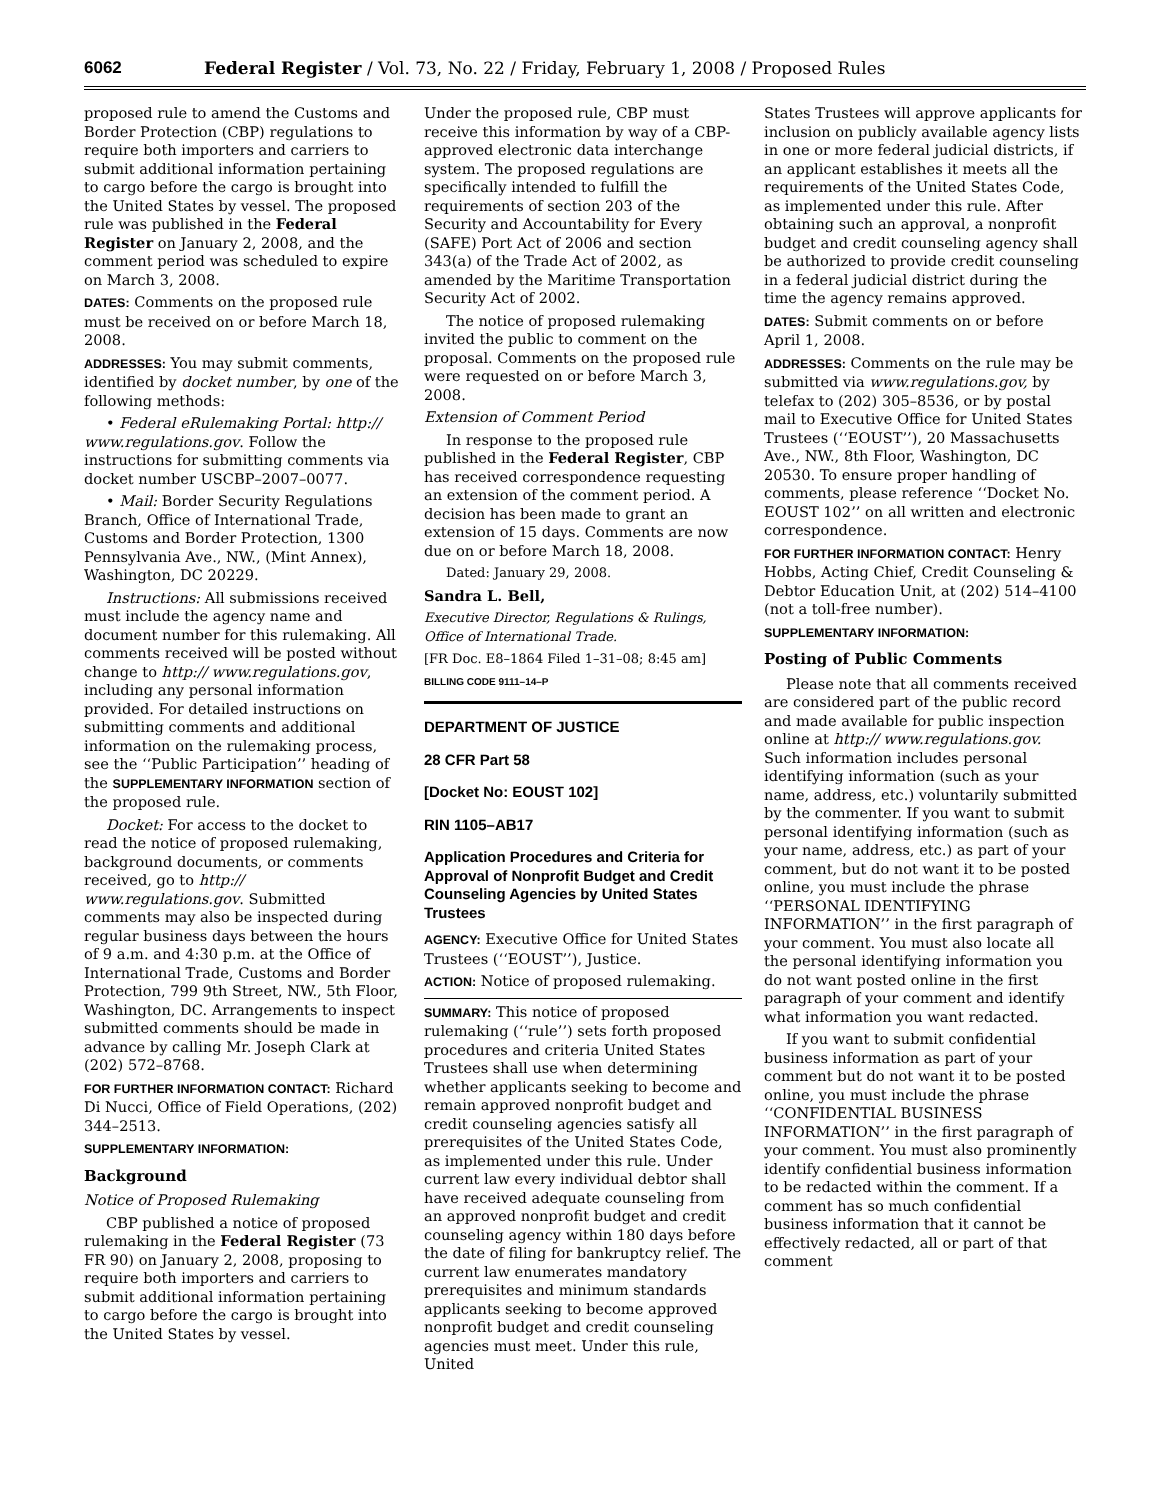6062 Federal Register / Vol. 73, No. 22 / Friday, February 1, 2008 / Proposed Rules
proposed rule to amend the Customs and Border Protection (CBP) regulations to require both importers and carriers to submit additional information pertaining to cargo before the cargo is brought into the United States by vessel. The proposed rule was published in the Federal Register on January 2, 2008, and the comment period was scheduled to expire on March 3, 2008.
DATES: Comments on the proposed rule must be received on or before March 18, 2008.
ADDRESSES: You may submit comments, identified by docket number, by one of the following methods:
• Federal eRulemaking Portal: http:// www.regulations.gov. Follow the instructions for submitting comments via docket number USCBP–2007–0077.
• Mail: Border Security Regulations Branch, Office of International Trade, Customs and Border Protection, 1300 Pennsylvania Ave., NW., (Mint Annex), Washington, DC 20229.
Instructions: All submissions received must include the agency name and document number for this rulemaking. All comments received will be posted without change to http:// www.regulations.gov, including any personal information provided. For detailed instructions on submitting comments and additional information on the rulemaking process, see the ‘‘Public Participation’’ heading of the SUPPLEMENTARY INFORMATION section of the proposed rule.
Docket: For access to the docket to read the notice of proposed rulemaking, background documents, or comments received, go to http:// www.regulations.gov. Submitted comments may also be inspected during regular business days between the hours of 9 a.m. and 4:30 p.m. at the Office of International Trade, Customs and Border Protection, 799 9th Street, NW., 5th Floor, Washington, DC. Arrangements to inspect submitted comments should be made in advance by calling Mr. Joseph Clark at (202) 572–8768.
FOR FURTHER INFORMATION CONTACT: Richard Di Nucci, Office of Field Operations, (202) 344–2513.
SUPPLEMENTARY INFORMATION:
Background
Notice of Proposed Rulemaking
CBP published a notice of proposed rulemaking in the Federal Register (73 FR 90) on January 2, 2008, proposing to require both importers and carriers to submit additional information pertaining to cargo before the cargo is brought into the United States by vessel.
Under the proposed rule, CBP must receive this information by way of a CBP-approved electronic data interchange system. The proposed regulations are specifically intended to fulfill the requirements of section 203 of the Security and Accountability for Every (SAFE) Port Act of 2006 and section 343(a) of the Trade Act of 2002, as amended by the Maritime Transportation Security Act of 2002.
The notice of proposed rulemaking invited the public to comment on the proposal. Comments on the proposed rule were requested on or before March 3, 2008.
Extension of Comment Period
In response to the proposed rule published in the Federal Register, CBP has received correspondence requesting an extension of the comment period. A decision has been made to grant an extension of 15 days. Comments are now due on or before March 18, 2008.
Dated: January 29, 2008.
Sandra L. Bell,
Executive Director, Regulations & Rulings, Office of International Trade.
[FR Doc. E8–1864 Filed 1–31–08; 8:45 am]
BILLING CODE 9111–14–P
DEPARTMENT OF JUSTICE
28 CFR Part 58
[Docket No: EOUST 102]
RIN 1105–AB17
Application Procedures and Criteria for Approval of Nonprofit Budget and Credit Counseling Agencies by United States Trustees
AGENCY: Executive Office for United States Trustees (‘‘EOUST’’), Justice.
ACTION: Notice of proposed rulemaking.
SUMMARY: This notice of proposed rulemaking (‘‘rule’’) sets forth proposed procedures and criteria United States Trustees shall use when determining whether applicants seeking to become and remain approved nonprofit budget and credit counseling agencies satisfy all prerequisites of the United States Code, as implemented under this rule. Under current law every individual debtor shall have received adequate counseling from an approved nonprofit budget and credit counseling agency within 180 days before the date of filing for bankruptcy relief. The current law enumerates mandatory prerequisites and minimum standards applicants seeking to become approved nonprofit budget and credit counseling agencies must meet. Under this rule, United
States Trustees will approve applicants for inclusion on publicly available agency lists in one or more federal judicial districts, if an applicant establishes it meets all the requirements of the United States Code, as implemented under this rule. After obtaining such an approval, a nonprofit budget and credit counseling agency shall be authorized to provide credit counseling in a federal judicial district during the time the agency remains approved.
DATES: Submit comments on or before April 1, 2008.
ADDRESSES: Comments on the rule may be submitted via www.regulations.gov, by telefax to (202) 305–8536, or by postal mail to Executive Office for United States Trustees (‘‘EOUST’’), 20 Massachusetts Ave., NW., 8th Floor, Washington, DC 20530. To ensure proper handling of comments, please reference ‘‘Docket No. EOUST 102’’ on all written and electronic correspondence.
FOR FURTHER INFORMATION CONTACT: Henry Hobbs, Acting Chief, Credit Counseling & Debtor Education Unit, at (202) 514–4100 (not a toll-free number).
SUPPLEMENTARY INFORMATION:
Posting of Public Comments
Please note that all comments received are considered part of the public record and made available for public inspection online at http:// www.regulations.gov. Such information includes personal identifying information (such as your name, address, etc.) voluntarily submitted by the commenter. If you want to submit personal identifying information (such as your name, address, etc.) as part of your comment, but do not want it to be posted online, you must include the phrase ‘‘PERSONAL IDENTIFYING INFORMATION’’ in the first paragraph of your comment. You must also locate all the personal identifying information you do not want posted online in the first paragraph of your comment and identify what information you want redacted.
If you want to submit confidential business information as part of your comment but do not want it to be posted online, you must include the phrase ‘‘CONFIDENTIAL BUSINESS INFORMATION’’ in the first paragraph of your comment. You must also prominently identify confidential business information to be redacted within the comment. If a comment has so much confidential business information that it cannot be effectively redacted, all or part of that comment